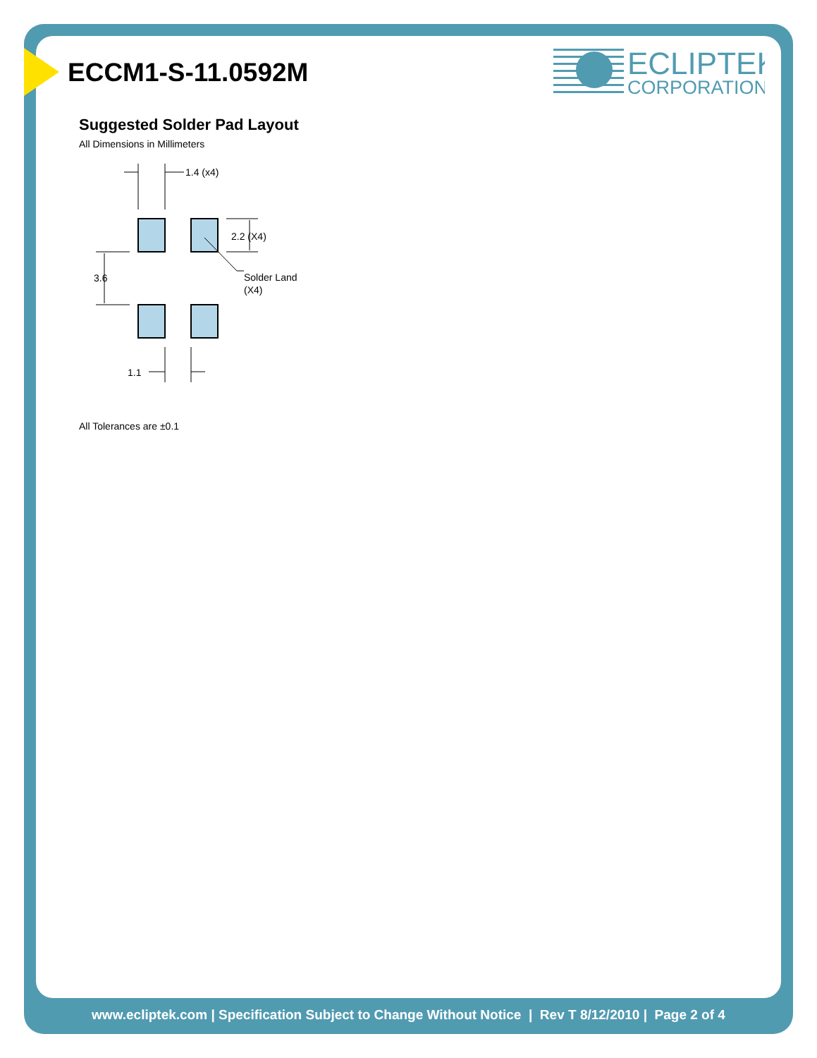ECLIPTEK
CORPORATION
ECCM1-S-11.0592M
Suggested Solder Pad Layout
All Dimensions in Millimeters
1.4 (x4)
2.2 (X4)
3.6
Solder Land
(X4)
1.1
All Tolerances are ±0.1
www.ecliptek.com | Specification Subject to Change Without Notice | Rev T 8/12/2010 | Page 2 of 4